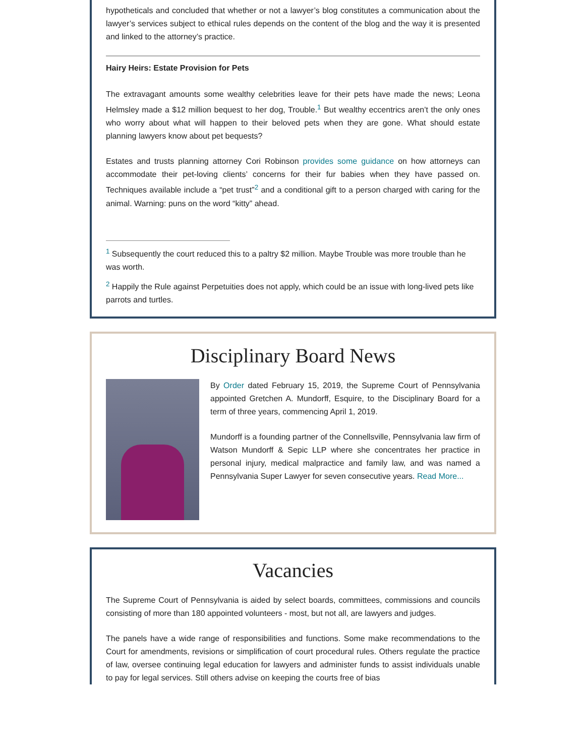hypotheticals and concluded that whether or not a lawyer’s blog constitutes a communication about the lawyer’s services subject to ethical rules depends on the content of the blog and the way it is presented and linked to the attorney’s practice.
Hairy Heirs: Estate Provision for Pets
The extravagant amounts some wealthy celebrities leave for their pets have made the news; Leona Helmsley made a $12 million bequest to her dog, Trouble.<sup>1</sup> But wealthy eccentrics aren’t the only ones who worry about what will happen to their beloved pets when they are gone. What should estate planning lawyers know about pet bequests?
Estates and trusts planning attorney Cori Robinson provides some guidance on how attorneys can accommodate their pet-loving clients’ concerns for their fur babies when they have passed on. Techniques available include a “pet trust”<sup>2</sup> and a conditional gift to a person charged with caring for the animal. Warning: puns on the word “kitty” ahead.
<sup>1</sup> Subsequently the court reduced this to a paltry $2 million. Maybe Trouble was more trouble than he was worth.
<sup>2</sup> Happily the Rule against Perpetuities does not apply, which could be an issue with long-lived pets like parrots and turtles.
Disciplinary Board News
By Order dated February 15, 2019, the Supreme Court of Pennsylvania appointed Gretchen A. Mundorff, Esquire, to the Disciplinary Board for a term of three years, commencing April 1, 2019.
Mundorff is a founding partner of the Connellsville, Pennsylvania law firm of Watson Mundorff & Sepic LLP where she concentrates her practice in personal injury, medical malpractice and family law, and was named a Pennsylvania Super Lawyer for seven consecutive years. Read More...
Vacancies
The Supreme Court of Pennsylvania is aided by select boards, committees, commissions and councils consisting of more than 180 appointed volunteers - most, but not all, are lawyers and judges.
The panels have a wide range of responsibilities and functions. Some make recommendations to the Court for amendments, revisions or simplification of court procedural rules. Others regulate the practice of law, oversee continuing legal education for lawyers and administer funds to assist individuals unable to pay for legal services. Still others advise on keeping the courts free of bias